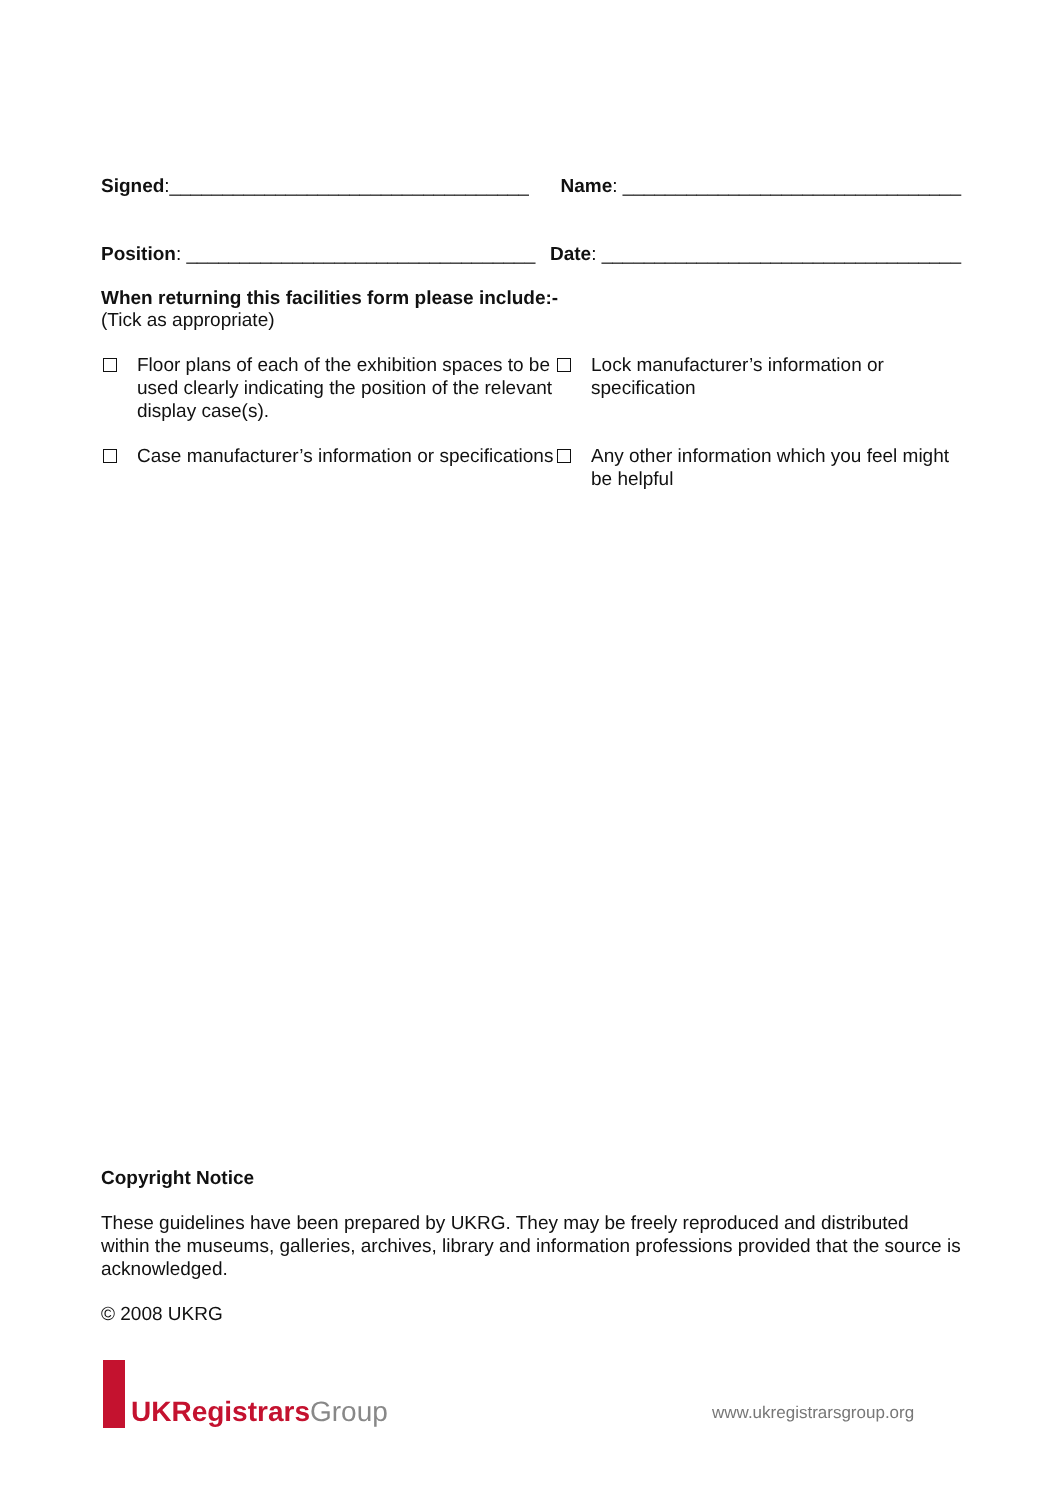Signed:__________________________________ Name: ________________________________
Position: _________________________________ Date: __________________________________
When returning this facilities form please include:-
(Tick as appropriate)
Floor plans of each of the exhibition spaces to be used clearly indicating the position of the relevant display case(s).
Lock manufacturer’s information or specification
Case manufacturer’s information or specifications
Any other information which you feel might be helpful
Copyright Notice
These guidelines have been prepared by UKRG. They may be freely reproduced and distributed within the museums, galleries, archives, library and information professions provided that the source is acknowledged.
© 2008 UKRG
UKRegistrars Group
www.ukregistrarsgroup.org